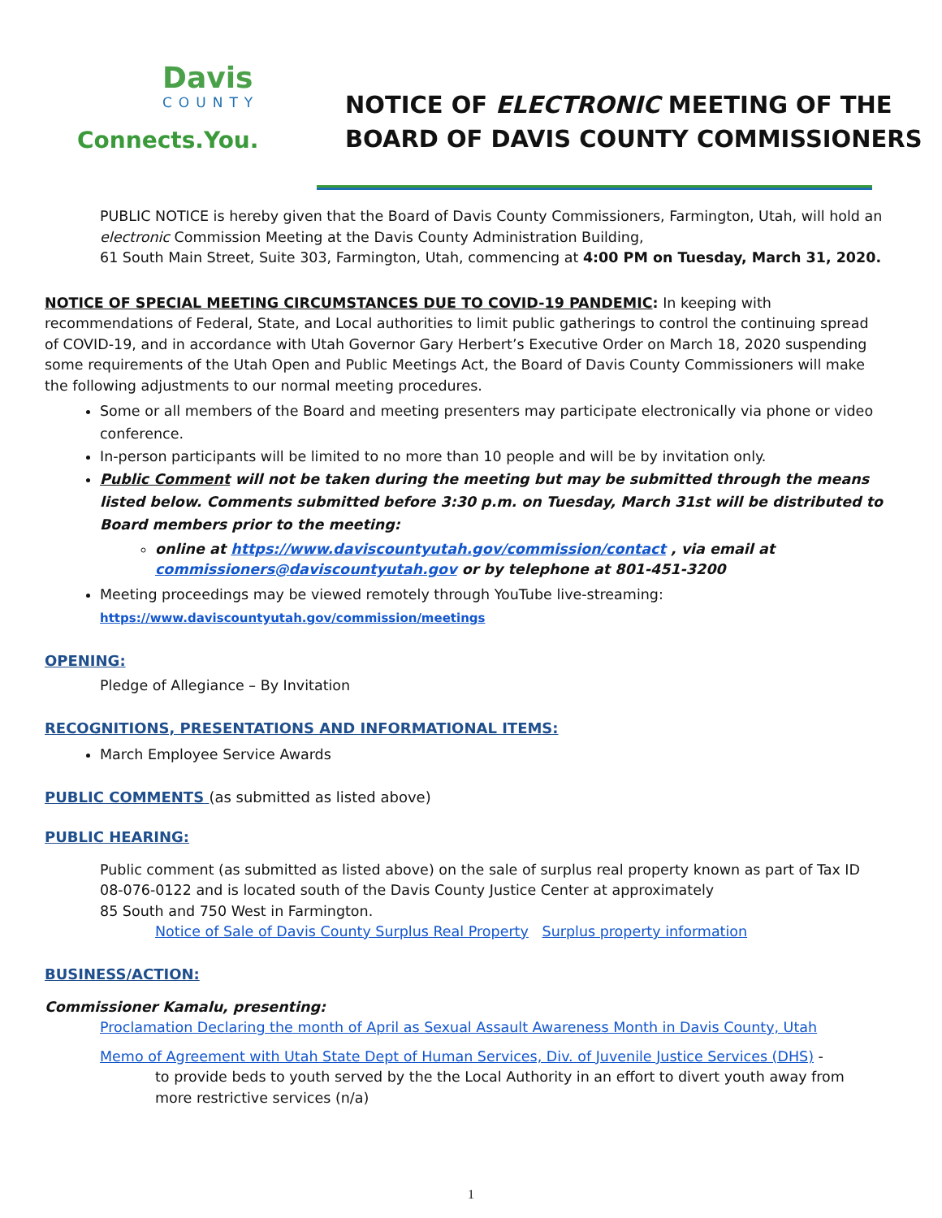Davis
COUNTY
Connects.You.
NOTICE OF ELECTRONIC MEETING OF THE
BOARD OF DAVIS COUNTY COMMISSIONERS
PUBLIC NOTICE is hereby given that the Board of Davis County Commissioners, Farmington, Utah, will hold an electronic Commission Meeting at the Davis County Administration Building,
61 South Main Street, Suite 303, Farmington, Utah, commencing at 4:00 PM on Tuesday, March 31, 2020.
NOTICE OF SPECIAL MEETING CIRCUMSTANCES DUE TO COVID-19 PANDEMIC: In keeping with recommendations of Federal, State, and Local authorities to limit public gatherings to control the continuing spread of COVID-19, and in accordance with Utah Governor Gary Herbert’s Executive Order on March 18, 2020 suspending some requirements of the Utah Open and Public Meetings Act, the Board of Davis County Commissioners will make the following adjustments to our normal meeting procedures.
Some or all members of the Board and meeting presenters may participate electronically via phone or video conference.
In-person participants will be limited to no more than 10 people and will be by invitation only.
Public Comment will not be taken during the meeting but may be submitted through the means listed below. Comments submitted before 3:30 p.m. on Tuesday, March 31st will be distributed to Board members prior to the meeting:
online at https://www.daviscountyutah.gov/commission/contact , via email at commissioners@daviscountyutah.gov or by telephone at 801-451-3200
Meeting proceedings may be viewed remotely through YouTube live-streaming:
https://www.daviscountyutah.gov/commission/meetings
OPENING:
Pledge of Allegiance – By Invitation
RECOGNITIONS, PRESENTATIONS AND INFORMATIONAL ITEMS:
March Employee Service Awards
PUBLIC COMMENTS (as submitted as listed above)
PUBLIC HEARING:
Public comment (as submitted as listed above) on the sale of surplus real property known as part of Tax ID 08-076-0122 and is located south of the Davis County Justice Center at approximately
85 South and 750 West in Farmington.
Notice of Sale of Davis County Surplus Real Property Surplus property information
BUSINESS/ACTION:
Commissioner Kamalu, presenting:
Proclamation Declaring the month of April as Sexual Assault Awareness Month in Davis County, Utah
Memo of Agreement with Utah State Dept of Human Services, Div. of Juvenile Justice Services (DHS) -
to provide beds to youth served by the the Local Authority in an effort to divert youth away from more restrictive services (n/a)
1